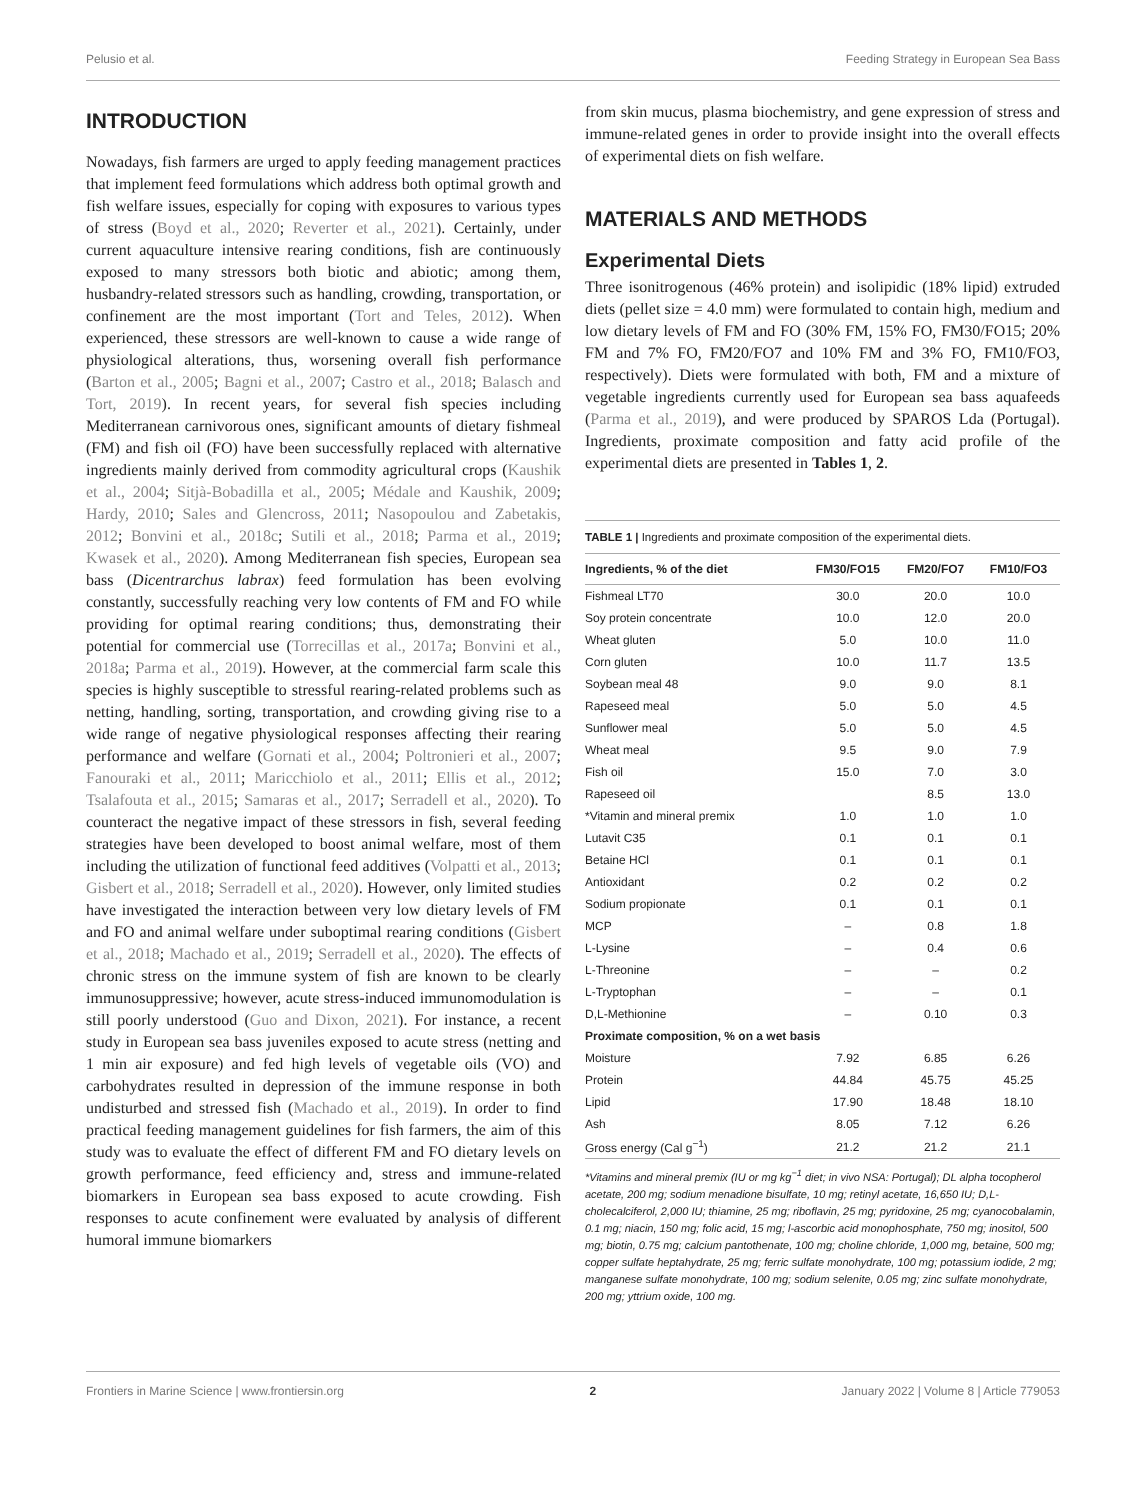Pelusio et al. Feeding Strategy in European Sea Bass
INTRODUCTION
Nowadays, fish farmers are urged to apply feeding management practices that implement feed formulations which address both optimal growth and fish welfare issues, especially for coping with exposures to various types of stress (Boyd et al., 2020; Reverter et al., 2021). Certainly, under current aquaculture intensive rearing conditions, fish are continuously exposed to many stressors both biotic and abiotic; among them, husbandry-related stressors such as handling, crowding, transportation, or confinement are the most important (Tort and Teles, 2012). When experienced, these stressors are well-known to cause a wide range of physiological alterations, thus, worsening overall fish performance (Barton et al., 2005; Bagni et al., 2007; Castro et al., 2018; Balasch and Tort, 2019). In recent years, for several fish species including Mediterranean carnivorous ones, significant amounts of dietary fishmeal (FM) and fish oil (FO) have been successfully replaced with alternative ingredients mainly derived from commodity agricultural crops (Kaushik et al., 2004; Sitjà-Bobadilla et al., 2005; Médale and Kaushik, 2009; Hardy, 2010; Sales and Glencross, 2011; Nasopoulou and Zabetakis, 2012; Bonvini et al., 2018c; Sutili et al., 2018; Parma et al., 2019; Kwasek et al., 2020). Among Mediterranean fish species, European sea bass (Dicentrarchus labrax) feed formulation has been evolving constantly, successfully reaching very low contents of FM and FO while providing for optimal rearing conditions; thus, demonstrating their potential for commercial use (Torrecillas et al., 2017a; Bonvini et al., 2018a; Parma et al., 2019). However, at the commercial farm scale this species is highly susceptible to stressful rearing-related problems such as netting, handling, sorting, transportation, and crowding giving rise to a wide range of negative physiological responses affecting their rearing performance and welfare (Gornati et al., 2004; Poltronieri et al., 2007; Fanouraki et al., 2011; Maricchiolo et al., 2011; Ellis et al., 2012; Tsalafouta et al., 2015; Samaras et al., 2017; Serradell et al., 2020). To counteract the negative impact of these stressors in fish, several feeding strategies have been developed to boost animal welfare, most of them including the utilization of functional feed additives (Volpatti et al., 2013; Gisbert et al., 2018; Serradell et al., 2020). However, only limited studies have investigated the interaction between very low dietary levels of FM and FO and animal welfare under suboptimal rearing conditions (Gisbert et al., 2018; Machado et al., 2019; Serradell et al., 2020). The effects of chronic stress on the immune system of fish are known to be clearly immunosuppressive; however, acute stress-induced immunomodulation is still poorly understood (Guo and Dixon, 2021). For instance, a recent study in European sea bass juveniles exposed to acute stress (netting and 1 min air exposure) and fed high levels of vegetable oils (VO) and carbohydrates resulted in depression of the immune response in both undisturbed and stressed fish (Machado et al., 2019). In order to find practical feeding management guidelines for fish farmers, the aim of this study was to evaluate the effect of different FM and FO dietary levels on growth performance, feed efficiency and, stress and immune-related biomarkers in European sea bass exposed to acute crowding. Fish responses to acute confinement were evaluated by analysis of different humoral immune biomarkers
from skin mucus, plasma biochemistry, and gene expression of stress and immune-related genes in order to provide insight into the overall effects of experimental diets on fish welfare.
MATERIALS AND METHODS
Experimental Diets
Three isonitrogenous (46% protein) and isolipidic (18% lipid) extruded diets (pellet size = 4.0 mm) were formulated to contain high, medium and low dietary levels of FM and FO (30% FM, 15% FO, FM30/FO15; 20% FM and 7% FO, FM20/FO7 and 10% FM and 3% FO, FM10/FO3, respectively). Diets were formulated with both, FM and a mixture of vegetable ingredients currently used for European sea bass aquafeeds (Parma et al., 2019), and were produced by SPAROS Lda (Portugal). Ingredients, proximate composition and fatty acid profile of the experimental diets are presented in Tables 1, 2.
TABLE 1 | Ingredients and proximate composition of the experimental diets.
| Ingredients, % of the diet | FM30/FO15 | FM20/FO7 | FM10/FO3 |
| --- | --- | --- | --- |
| Fishmeal LT70 | 30.0 | 20.0 | 10.0 |
| Soy protein concentrate | 10.0 | 12.0 | 20.0 |
| Wheat gluten | 5.0 | 10.0 | 11.0 |
| Corn gluten | 10.0 | 11.7 | 13.5 |
| Soybean meal 48 | 9.0 | 9.0 | 8.1 |
| Rapeseed meal | 5.0 | 5.0 | 4.5 |
| Sunflower meal | 5.0 | 5.0 | 4.5 |
| Wheat meal | 9.5 | 9.0 | 7.9 |
| Fish oil | 15.0 | 7.0 | 3.0 |
| Rapeseed oil | | 8.5 | 13.0 |
| *Vitamin and mineral premix | 1.0 | 1.0 | 1.0 |
| Lutavit C35 | 0.1 | 0.1 | 0.1 |
| Betaine HCl | 0.1 | 0.1 | 0.1 |
| Antioxidant | 0.2 | 0.2 | 0.2 |
| Sodium propionate | 0.1 | 0.1 | 0.1 |
| MCP | – | 0.8 | 1.8 |
| L-Lysine | – | 0.4 | 0.6 |
| L-Threonine | – | – | 0.2 |
| L-Tryptophan | – | – | 0.1 |
| D,L-Methionine | – | 0.10 | 0.3 |
| Proximate composition, % on a wet basis | | | |
| Moisture | 7.92 | 6.85 | 6.26 |
| Protein | 44.84 | 45.75 | 45.25 |
| Lipid | 17.90 | 18.48 | 18.10 |
| Ash | 8.05 | 7.12 | 6.26 |
| Gross energy (Cal g<sup>−1</sup>) | 21.2 | 21.2 | 21.1 |
*Vitamins and mineral premix (IU or mg kg<sup>−1</sup> diet; in vivo NSA: Portugal); DL alpha tocopherol acetate, 200 mg; sodium menadione bisulfate, 10 mg; retinyl acetate, 16,650 IU; D,L-cholecalciferol, 2,000 IU; thiamine, 25 mg; riboflavin, 25 mg; pyridoxine, 25 mg; cyanocobalamin, 0.1 mg; niacin, 150 mg; folic acid, 15 mg; l-ascorbic acid monophosphate, 750 mg; inositol, 500 mg; biotin, 0.75 mg; calcium pantothenate, 100 mg; choline chloride, 1,000 mg, betaine, 500 mg; copper sulfate heptahydrate, 25 mg; ferric sulfate monohydrate, 100 mg; potassium iodide, 2 mg; manganese sulfate monohydrate, 100 mg; sodium selenite, 0.05 mg; zinc sulfate monohydrate, 200 mg; yttrium oxide, 100 mg.
Frontiers in Marine Science | www.frontiersin.org 2 January 2022 | Volume 8 | Article 779053